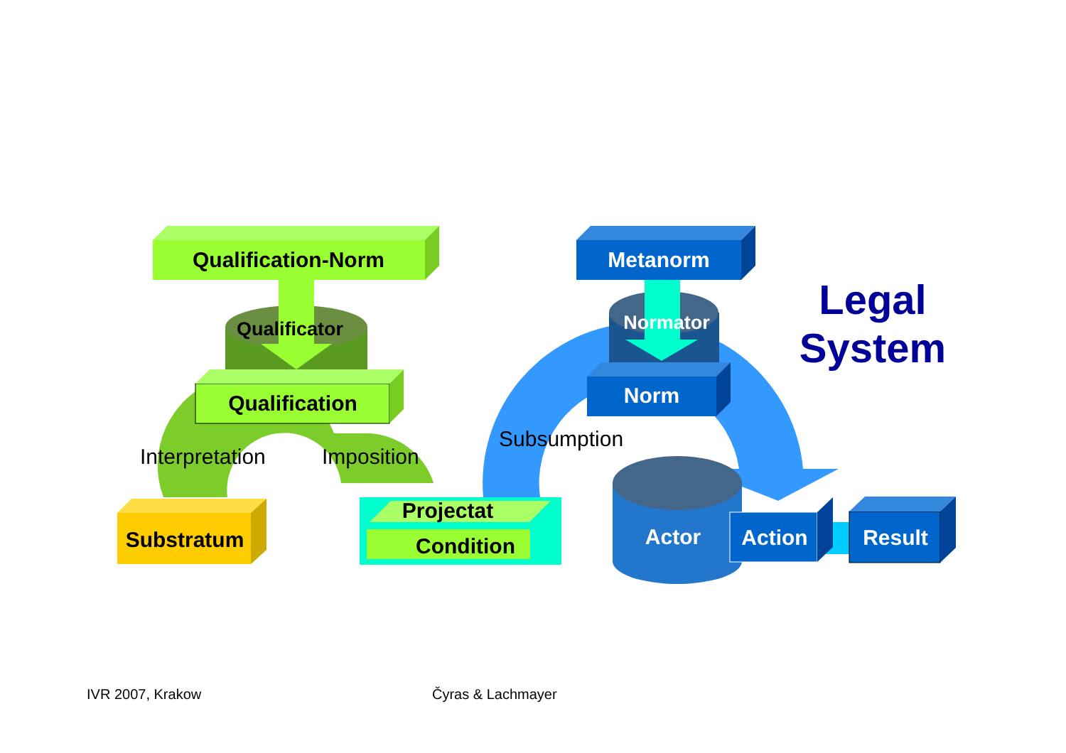Qualification-Norm
Qualificator
Qualification
Substratum
Projectat
Condition
Metanorm
Normator
Norm
Actor
Action
Result
Legal
System
Interpretation
Imposition
Subsumption
IVR 2007, Krakow Čyras & Lachmayer